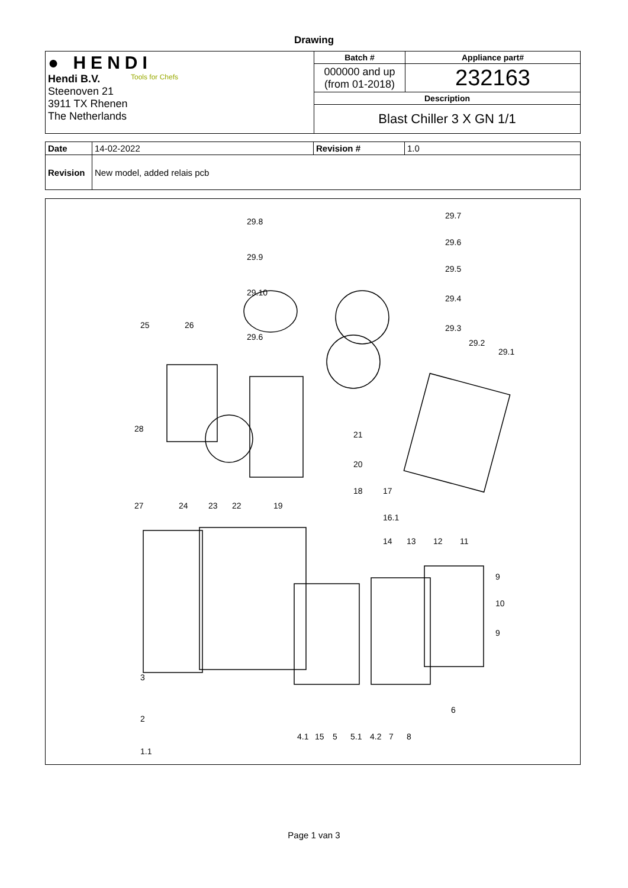Drawing
| ● HENDI Hendi B.V. Tools for Chefs Steenoven 21 3911 TX Rhenen The Netherlands | Batch # | Appliance part# |
| | 000000 and up (from 01-2018) | 232163 |
| | Description | |
| | Blast Chiller 3 X GN 1/1 | |
| Date | 14-02-2022 | Revision # | 1.0 |
| Revision | New model, added relais pcb | | |
29.8
29.7
29.6
29.9
29.5
29.10
29.4
25 26
29.6
29.3
29.2
29.1
28
21
20
27 24 23 22 19
18 17
16.1
14 13 12 11
9
10
9
3
6
2
4.1 15 5 5.1 4.2 7 8
1.1
Page 1 van 3